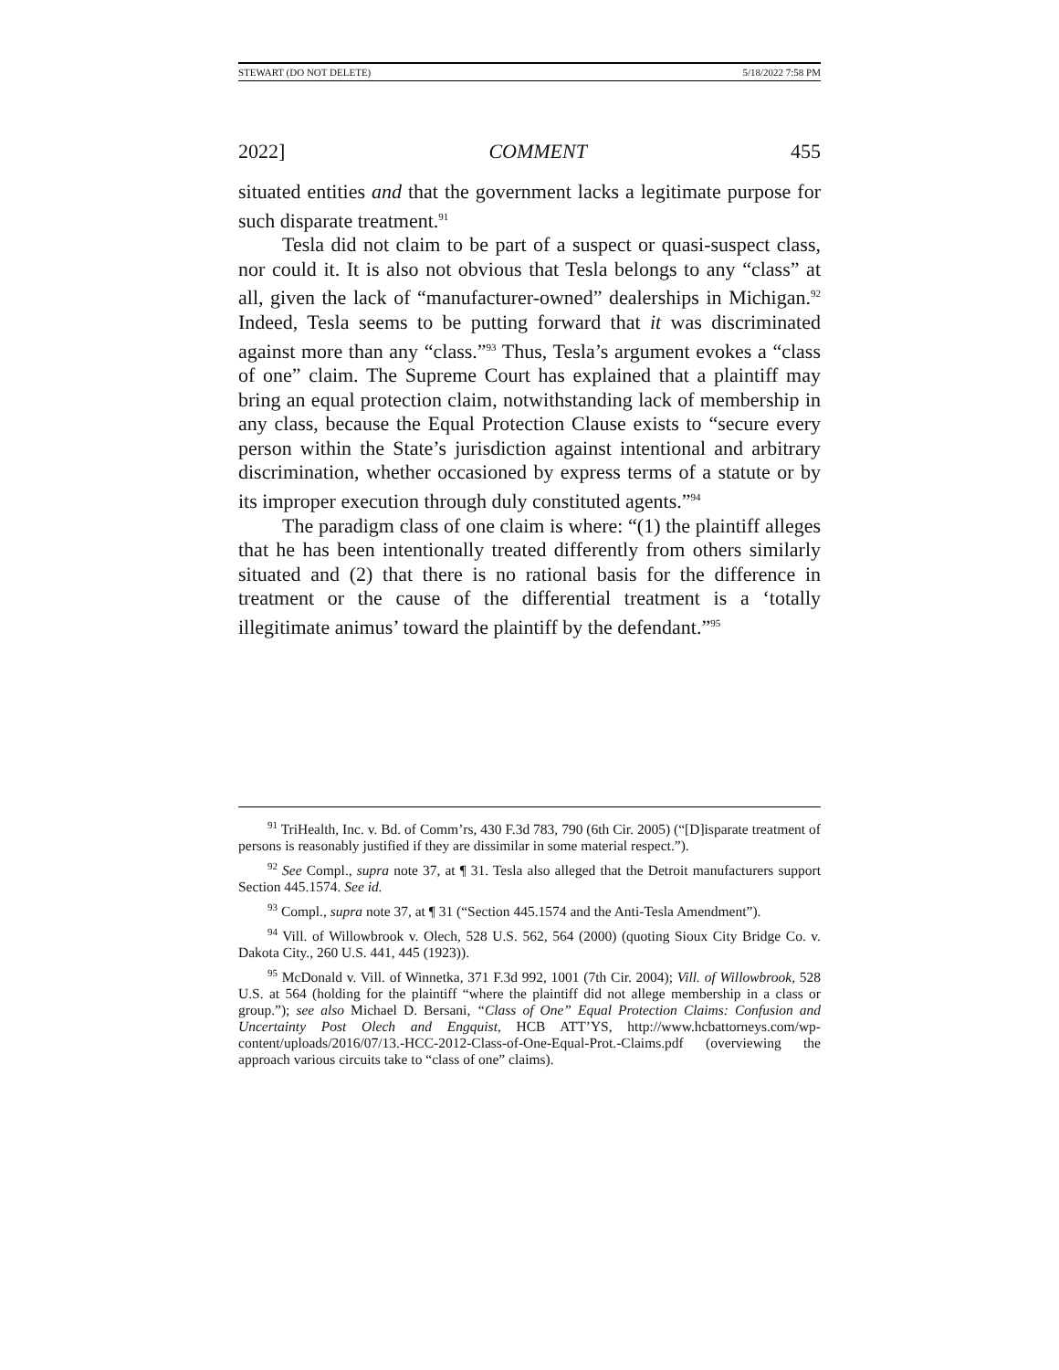STEWART (DO NOT DELETE) 5/18/2022 7:58 PM
2022] COMMENT 455
situated entities and that the government lacks a legitimate purpose for such disparate treatment.<sup>91</sup>
Tesla did not claim to be part of a suspect or quasi-suspect class, nor could it. It is also not obvious that Tesla belongs to any “class” at all, given the lack of “manufacturer-owned” dealerships in Michigan.<sup>92</sup> Indeed, Tesla seems to be putting forward that it was discriminated against more than any “class.”<sup>93</sup> Thus, Tesla’s argument evokes a “class of one” claim. The Supreme Court has explained that a plaintiff may bring an equal protection claim, notwithstanding lack of membership in any class, because the Equal Protection Clause exists to “secure every person within the State’s jurisdiction against intentional and arbitrary discrimination, whether occasioned by express terms of a statute or by its improper execution through duly constituted agents.”<sup>94</sup>
The paradigm class of one claim is where: “(1) the plaintiff alleges that he has been intentionally treated differently from others similarly situated and (2) that there is no rational basis for the difference in treatment or the cause of the differential treatment is a ‘totally illegitimate animus’ toward the plaintiff by the defendant.”<sup>95</sup>
<sup>91</sup> TriHealth, Inc. v. Bd. of Comm’rs, 430 F.3d 783, 790 (6th Cir. 2005) (“[D]isparate treatment of persons is reasonably justified if they are dissimilar in some material respect.”).
<sup>92</sup> See Compl., supra note 37, at ¶ 31. Tesla also alleged that the Detroit manufacturers support Section 445.1574. See id.
<sup>93</sup> Compl., supra note 37, at ¶ 31 (“Section 445.1574 and the Anti-Tesla Amendment”).
<sup>94</sup> Vill. of Willowbrook v. Olech, 528 U.S. 562, 564 (2000) (quoting Sioux City Bridge Co. v. Dakota City., 260 U.S. 441, 445 (1923)).
<sup>95</sup> McDonald v. Vill. of Winnetka, 371 F.3d 992, 1001 (7th Cir. 2004); Vill. of Willowbrook, 528 U.S. at 564 (holding for the plaintiff “where the plaintiff did not allege membership in a class or group.”); see also Michael D. Bersani, “Class of One” Equal Protection Claims: Confusion and Uncertainty Post Olech and Engquist, HCB ATT’YS, http://www.hcbattorneys.com/wp-content/uploads/2016/07/13.-HCC-2012-Class-of-One-Equal-Prot.-Claims.pdf (overviewing the approach various circuits take to “class of one” claims).